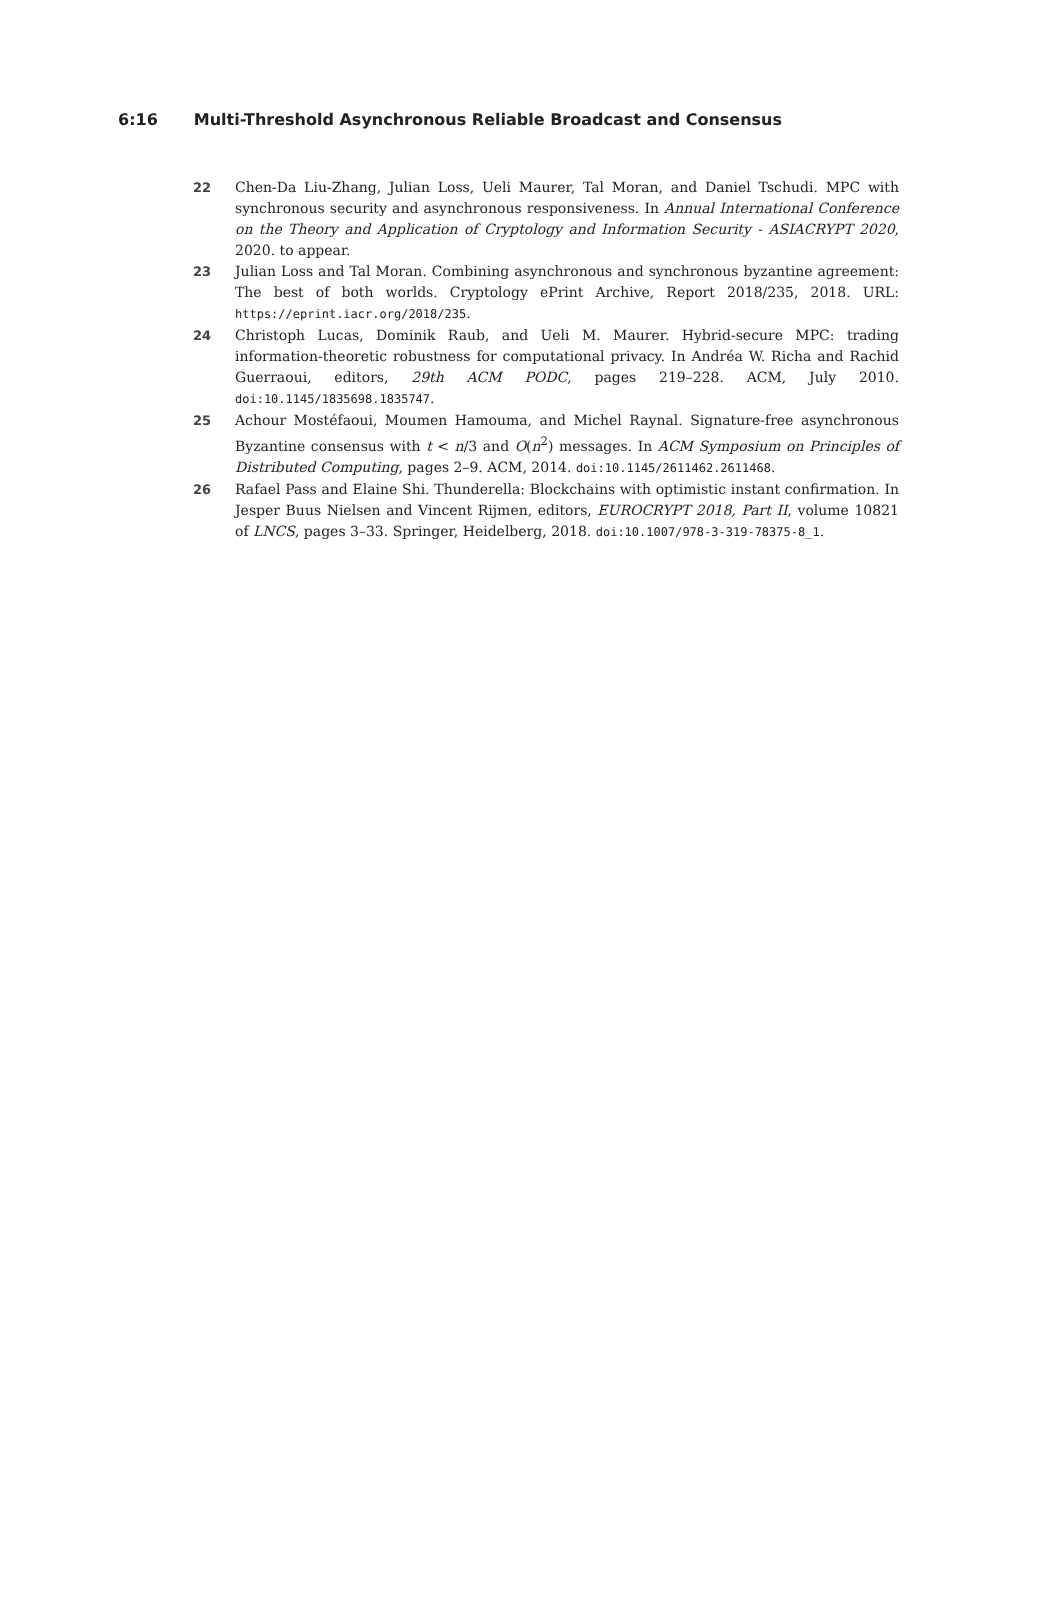6:16 Multi-Threshold Asynchronous Reliable Broadcast and Consensus
22 Chen-Da Liu-Zhang, Julian Loss, Ueli Maurer, Tal Moran, and Daniel Tschudi. MPC with synchronous security and asynchronous responsiveness. In Annual International Conference on the Theory and Application of Cryptology and Information Security - ASIACRYPT 2020, 2020. to appear.
23 Julian Loss and Tal Moran. Combining asynchronous and synchronous byzantine agreement: The best of both worlds. Cryptology ePrint Archive, Report 2018/235, 2018. URL: https://eprint.iacr.org/2018/235.
24 Christoph Lucas, Dominik Raub, and Ueli M. Maurer. Hybrid-secure MPC: trading information-theoretic robustness for computational privacy. In Andréa W. Richa and Rachid Guerraoui, editors, 29th ACM PODC, pages 219–228. ACM, July 2010. doi:10.1145/1835698.1835747.
25 Achour Mostéfaoui, Moumen Hamouma, and Michel Raynal. Signature-free asynchronous Byzantine consensus with t < n/3 and O(n<sup>2</sup>) messages. In ACM Symposium on Principles of Distributed Computing, pages 2–9. ACM, 2014. doi:10.1145/2611462.2611468.
26 Rafael Pass and Elaine Shi. Thunderella: Blockchains with optimistic instant confirmation. In Jesper Buus Nielsen and Vincent Rijmen, editors, EUROCRYPT 2018, Part II, volume 10821 of LNCS, pages 3–33. Springer, Heidelberg, 2018. doi:10.1007/978-3-319-78375-8_1.